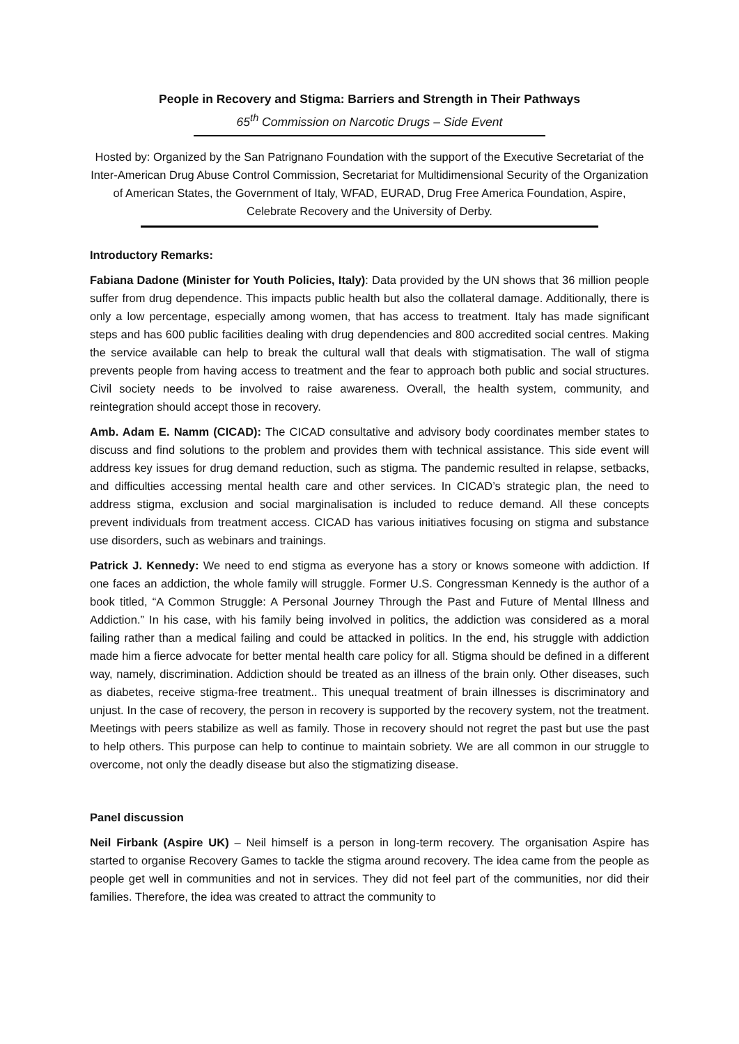People in Recovery and Stigma: Barriers and Strength in Their Pathways
65<sup>th</sup> Commission on Narcotic Drugs – Side Event
Hosted by: Organized by the San Patrignano Foundation with the support of the Executive Secretariat of the Inter-American Drug Abuse Control Commission, Secretariat for Multidimensional Security of the Organization of American States, the Government of Italy, WFAD, EURAD, Drug Free America Foundation, Aspire, Celebrate Recovery and the University of Derby.
Introductory Remarks:
Fabiana Dadone (Minister for Youth Policies, Italy): Data provided by the UN shows that 36 million people suffer from drug dependence. This impacts public health but also the collateral damage. Additionally, there is only a low percentage, especially among women, that has access to treatment. Italy has made significant steps and has 600 public facilities dealing with drug dependencies and 800 accredited social centres. Making the service available can help to break the cultural wall that deals with stigmatisation. The wall of stigma prevents people from having access to treatment and the fear to approach both public and social structures. Civil society needs to be involved to raise awareness. Overall, the health system, community, and reintegration should accept those in recovery.
Amb. Adam E. Namm (CICAD): The CICAD consultative and advisory body coordinates member states to discuss and find solutions to the problem and provides them with technical assistance. This side event will address key issues for drug demand reduction, such as stigma. The pandemic resulted in relapse, setbacks, and difficulties accessing mental health care and other services. In CICAD’s strategic plan, the need to address stigma, exclusion and social marginalisation is included to reduce demand. All these concepts prevent individuals from treatment access. CICAD has various initiatives focusing on stigma and substance use disorders, such as webinars and trainings.
Patrick J. Kennedy: We need to end stigma as everyone has a story or knows someone with addiction. If one faces an addiction, the whole family will struggle. Former U.S. Congressman Kennedy is the author of a book titled, “A Common Struggle: A Personal Journey Through the Past and Future of Mental Illness and Addiction.” In his case, with his family being involved in politics, the addiction was considered as a moral failing rather than a medical failing and could be attacked in politics. In the end, his struggle with addiction made him a fierce advocate for better mental health care policy for all. Stigma should be defined in a different way, namely, discrimination. Addiction should be treated as an illness of the brain only. Other diseases, such as diabetes, receive stigma-free treatment.. This unequal treatment of brain illnesses is discriminatory and unjust. In the case of recovery, the person in recovery is supported by the recovery system, not the treatment. Meetings with peers stabilize as well as family. Those in recovery should not regret the past but use the past to help others. This purpose can help to continue to maintain sobriety. We are all common in our struggle to overcome, not only the deadly disease but also the stigmatizing disease.
Panel discussion
Neil Firbank (Aspire UK) – Neil himself is a person in long-term recovery. The organisation Aspire has started to organise Recovery Games to tackle the stigma around recovery. The idea came from the people as people get well in communities and not in services. They did not feel part of the communities, nor did their families. Therefore, the idea was created to attract the community to